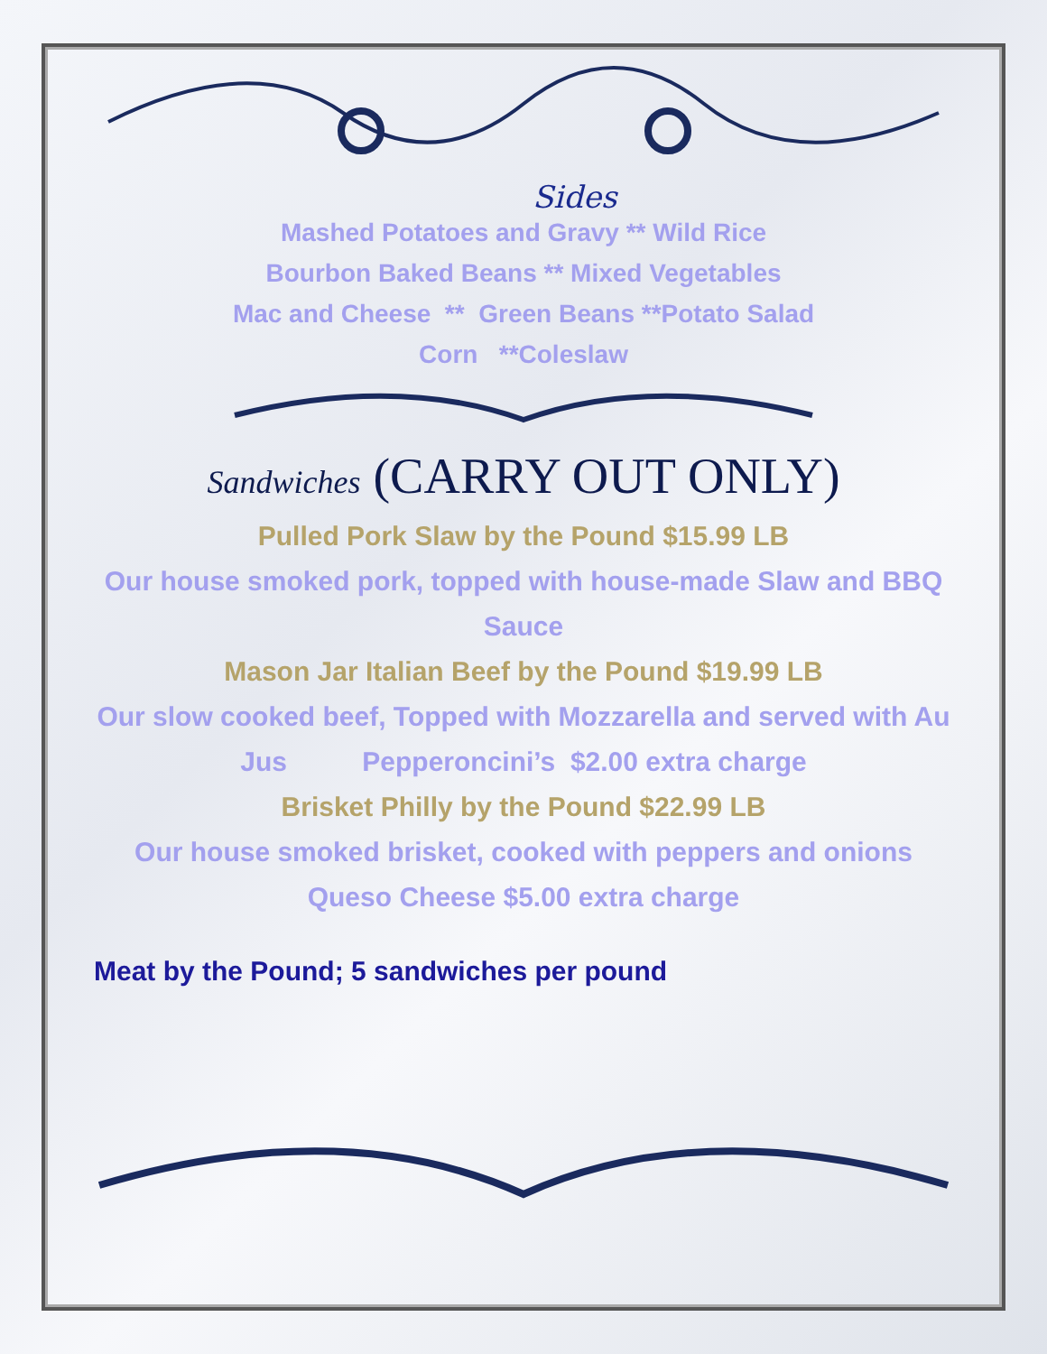Sides
Mashed Potatoes and Gravy ** Wild Rice
Bourbon Baked Beans ** Mixed Vegetables
Mac and Cheese ** Green Beans **Potato Salad
Corn **Coleslaw
Sandwiches (CARRY OUT ONLY)
Pulled Pork Slaw by the Pound $15.99 LB
Our house smoked pork, topped with house-made Slaw and BBQ Sauce
Mason Jar Italian Beef by the Pound $19.99 LB
Our slow cooked beef, Topped with Mozzarella and served with Au Jus Pepperoncini’s $2.00 extra charge
Brisket Philly by the Pound $22.99 LB
Our house smoked brisket, cooked with peppers and onions
Queso Cheese $5.00 extra charge
Meat by the Pound; 5 sandwiches per pound